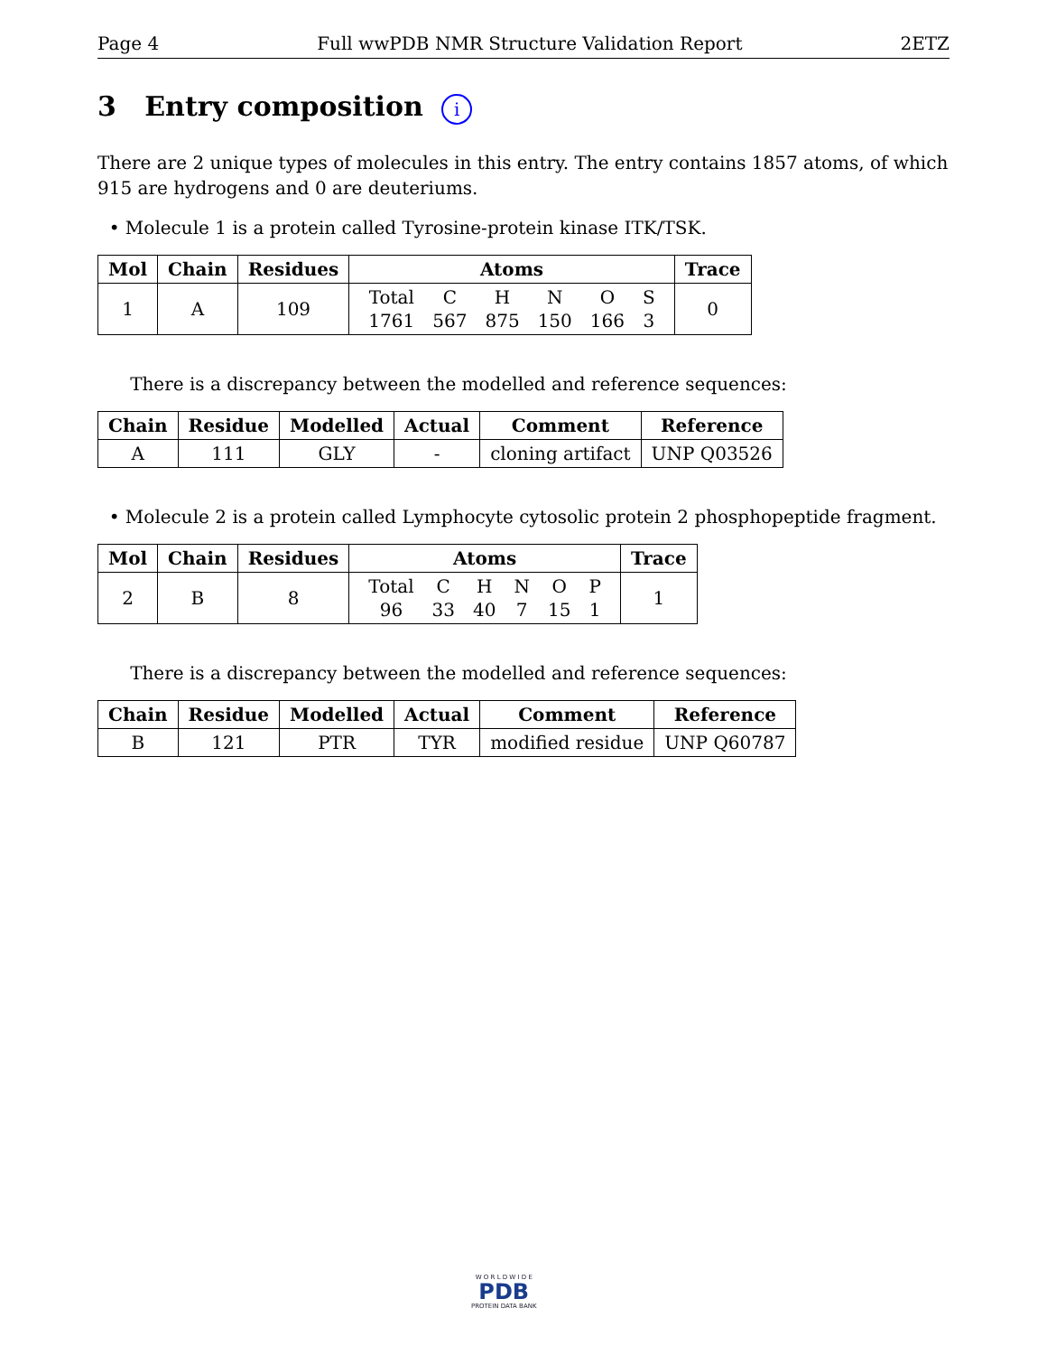Page 4 Full wwPDB NMR Structure Validation Report 2ETZ
3 Entry composition i
There are 2 unique types of molecules in this entry. The entry contains 1857 atoms, of which 915 are hydrogens and 0 are deuteriums.
• Molecule 1 is a protein called Tyrosine-protein kinase ITK/TSK.
| Mol | Chain | Residues | Atoms | Trace |
| --- | --- | --- | --- | --- |
| 1 | A | 109 | / Total / C / H / N / O / S / / 1761 / 567 / 875 / 150 / 166 / 3 / | 0 |
There is a discrepancy between the modelled and reference sequences:
| Chain | Residue | Modelled | Actual | Comment | Reference |
| --- | --- | --- | --- | --- | --- |
| A | 111 | GLY | - | cloning artifact | UNP Q03526 |
• Molecule 2 is a protein called Lymphocyte cytosolic protein 2 phosphopeptide fragment.
| Mol | Chain | Residues | Atoms | Trace |
| --- | --- | --- | --- | --- |
| 2 | B | 8 | / Total / C / H / N / O / P / / 96 / 33 / 40 / 7 / 15 / 1 / | 1 |
There is a discrepancy between the modelled and reference sequences:
| Chain | Residue | Modelled | Actual | Comment | Reference |
| --- | --- | --- | --- | --- | --- |
| B | 121 | PTR | TYR | modified residue | UNP Q60787 |
W O R L D W I D E
PDB
PROTEIN DATA BANK